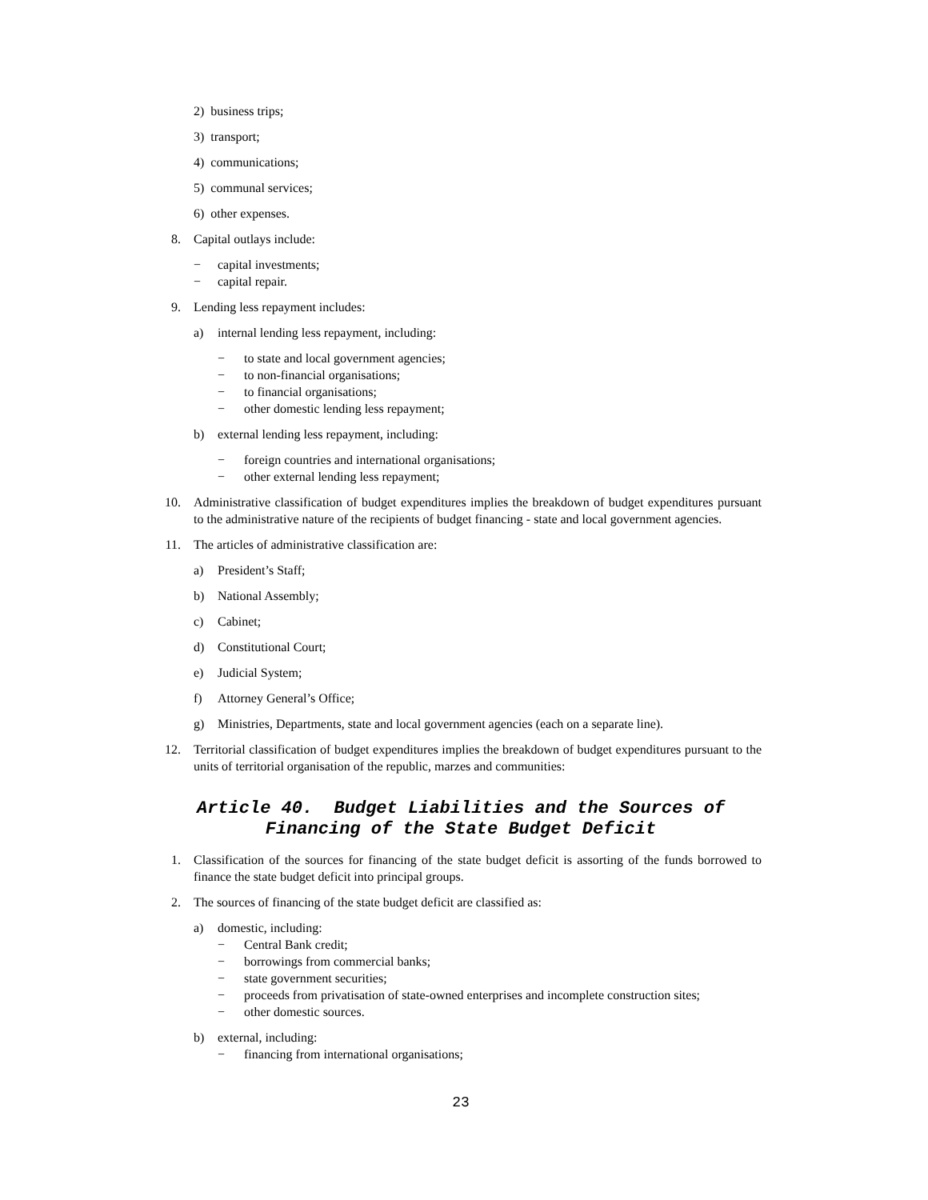2) business trips;
3) transport;
4) communications;
5) communal services;
6) other expenses.
8. Capital outlays include:
− capital investments;
− capital repair.
9. Lending less repayment includes:
a) internal lending less repayment, including:
− to state and local government agencies;
− to non-financial organisations;
− to financial organisations;
− other domestic lending less repayment;
b) external lending less repayment, including:
− foreign countries and international organisations;
− other external lending less repayment;
10. Administrative classification of budget expenditures implies the breakdown of budget expenditures pursuant to the administrative nature of the recipients of budget financing - state and local government agencies.
11. The articles of administrative classification are:
a) President’s Staff;
b) National Assembly;
c) Cabinet;
d) Constitutional Court;
e) Judicial System;
f) Attorney General’s Office;
g) Ministries, Departments, state and local government agencies (each on a separate line).
12. Territorial classification of budget expenditures implies the breakdown of budget expenditures pursuant to the units of territorial organisation of the republic, marzes and communities:
Article 40. Budget Liabilities and the Sources of
Financing of the State Budget Deficit
1. Classification of the sources for financing of the state budget deficit is assorting of the funds borrowed to finance the state budget deficit into principal groups.
2. The sources of financing of the state budget deficit are classified as:
a) domestic, including:
− Central Bank credit;
− borrowings from commercial banks;
− state government securities;
− proceeds from privatisation of state-owned enterprises and incomplete construction sites;
− other domestic sources.
b) external, including:
− financing from international organisations;
23